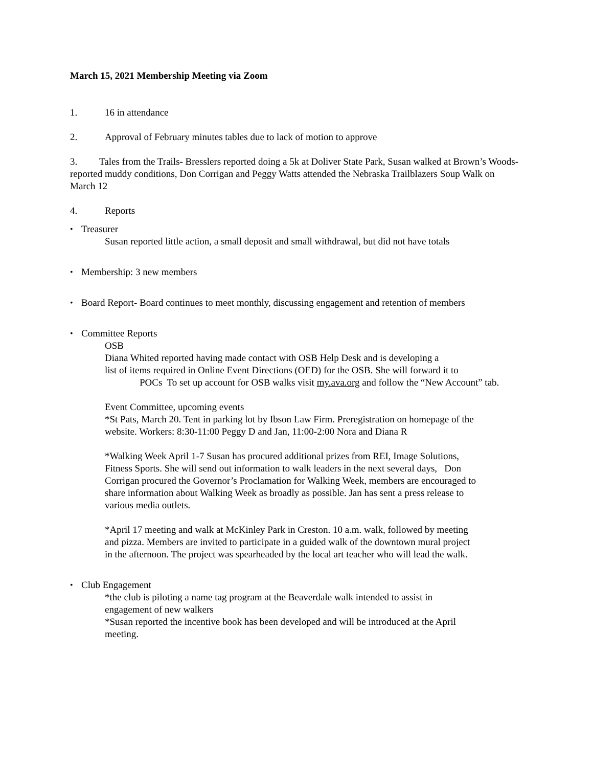March 15, 2021 Membership Meeting via Zoom
1. 16 in attendance
2. Approval of February minutes tables due to lack of motion to approve
3. Tales from the Trails- Bresslers reported doing a 5k at Doliver State Park, Susan walked at Brown’s Woods- reported muddy conditions, Don Corrigan and Peggy Watts attended the Nebraska Trailblazers Soup Walk on March 12
4. Reports
• Treasurer
Susan reported little action, a small deposit and small withdrawal, but did not have totals
• Membership: 3 new members
• Board Report- Board continues to meet monthly, discussing engagement and retention of members
• Committee Reports
OSB
Diana Whited reported having made contact with OSB Help Desk and is developing a
list of items required in Online Event Directions (OED) for the OSB. She will forward it to
POCs To set up account for OSB walks visit my.ava.org and follow the “New Account” tab.
Event Committee, upcoming events
*St Pats, March 20. Tent in parking lot by Ibson Law Firm. Preregistration on homepage of the website. Workers: 8:30-11:00 Peggy D and Jan, 11:00-2:00 Nora and Diana R
*Walking Week April 1-7 Susan has procured additional prizes from REI, Image Solutions, Fitness Sports. She will send out information to walk leaders in the next several days, Don Corrigan procured the Governor’s Proclamation for Walking Week, members are encouraged to share information about Walking Week as broadly as possible. Jan has sent a press release to various media outlets.
*April 17 meeting and walk at McKinley Park in Creston. 10 a.m. walk, followed by meeting and pizza. Members are invited to participate in a guided walk of the downtown mural project in the afternoon. The project was spearheaded by the local art teacher who will lead the walk.
• Club Engagement
*the club is piloting a name tag program at the Beaverdale walk intended to assist in engagement of new walkers
*Susan reported the incentive book has been developed and will be introduced at the April meeting.